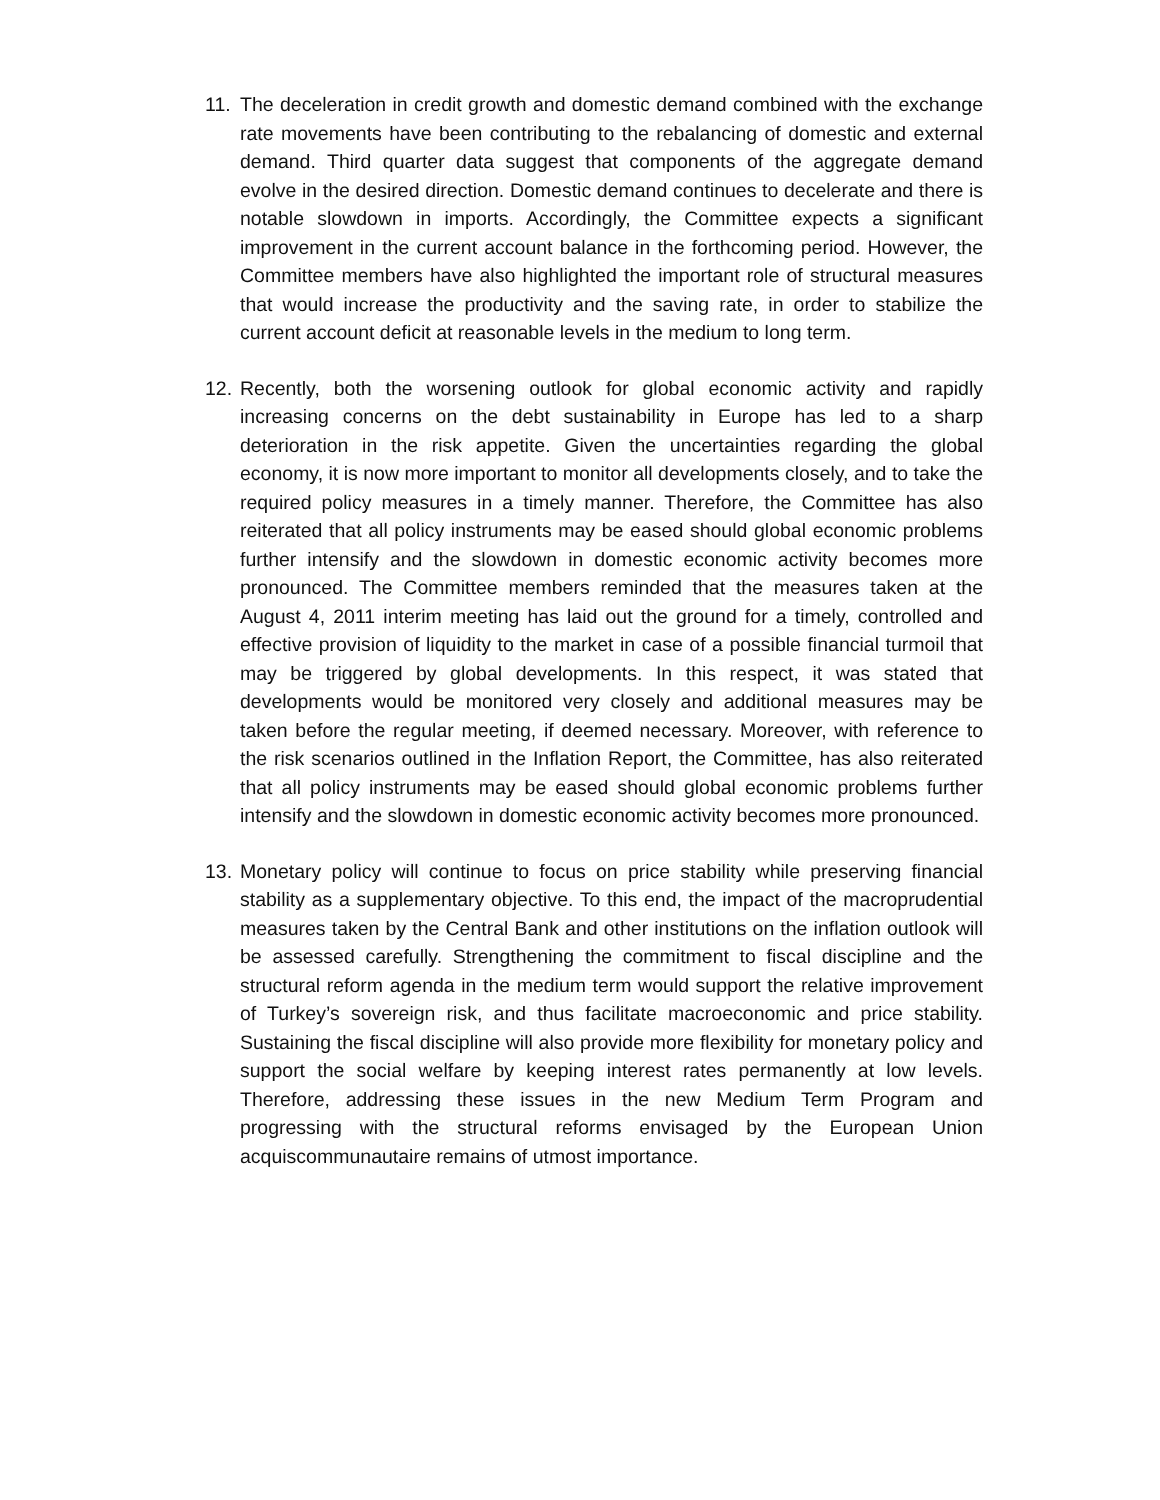11.
The deceleration in credit growth and domestic demand combined with the exchange rate movements have been contributing to the rebalancing of domestic and external demand. Third quarter data suggest that components of the aggregate demand evolve in the desired direction. Domestic demand continues to decelerate and there is notable slowdown in imports. Accordingly, the Committee expects a significant improvement in the current account balance in the forthcoming period. However, the Committee members have also highlighted the important role of structural measures that would increase the productivity and the saving rate, in order to stabilize the current account deficit at reasonable levels in the medium to long term.
12.
Recently, both the worsening outlook for global economic activity and rapidly increasing concerns on the debt sustainability in Europe has led to a sharp deterioration in the risk appetite. Given the uncertainties regarding the global economy, it is now more important to monitor all developments closely, and to take the required policy measures in a timely manner. Therefore, the Committee has also reiterated that all policy instruments may be eased should global economic problems further intensify and the slowdown in domestic economic activity becomes more pronounced. The Committee members reminded that the measures taken at the August 4, 2011 interim meeting has laid out the ground for a timely, controlled and effective provision of liquidity to the market in case of a possible financial turmoil that may be triggered by global developments. In this respect, it was stated that developments would be monitored very closely and additional measures may be taken before the regular meeting, if deemed necessary. Moreover, with reference to the risk scenarios outlined in the Inflation Report, the Committee, has also reiterated that all policy instruments may be eased should global economic problems further intensify and the slowdown in domestic economic activity becomes more pronounced.
13.
Monetary policy will continue to focus on price stability while preserving financial stability as a supplementary objective. To this end, the impact of the macroprudential measures taken by the Central Bank and other institutions on the inflation outlook will be assessed carefully. Strengthening the commitment to fiscal discipline and the structural reform agenda in the medium term would support the relative improvement of Turkey’s sovereign risk, and thus facilitate macroeconomic and price stability. Sustaining the fiscal discipline will also provide more flexibility for monetary policy and support the social welfare by keeping interest rates permanently at low levels. Therefore, addressing these issues in the new Medium Term Program and progressing with the structural reforms envisaged by the European Union acquiscommunautaire remains of utmost importance.